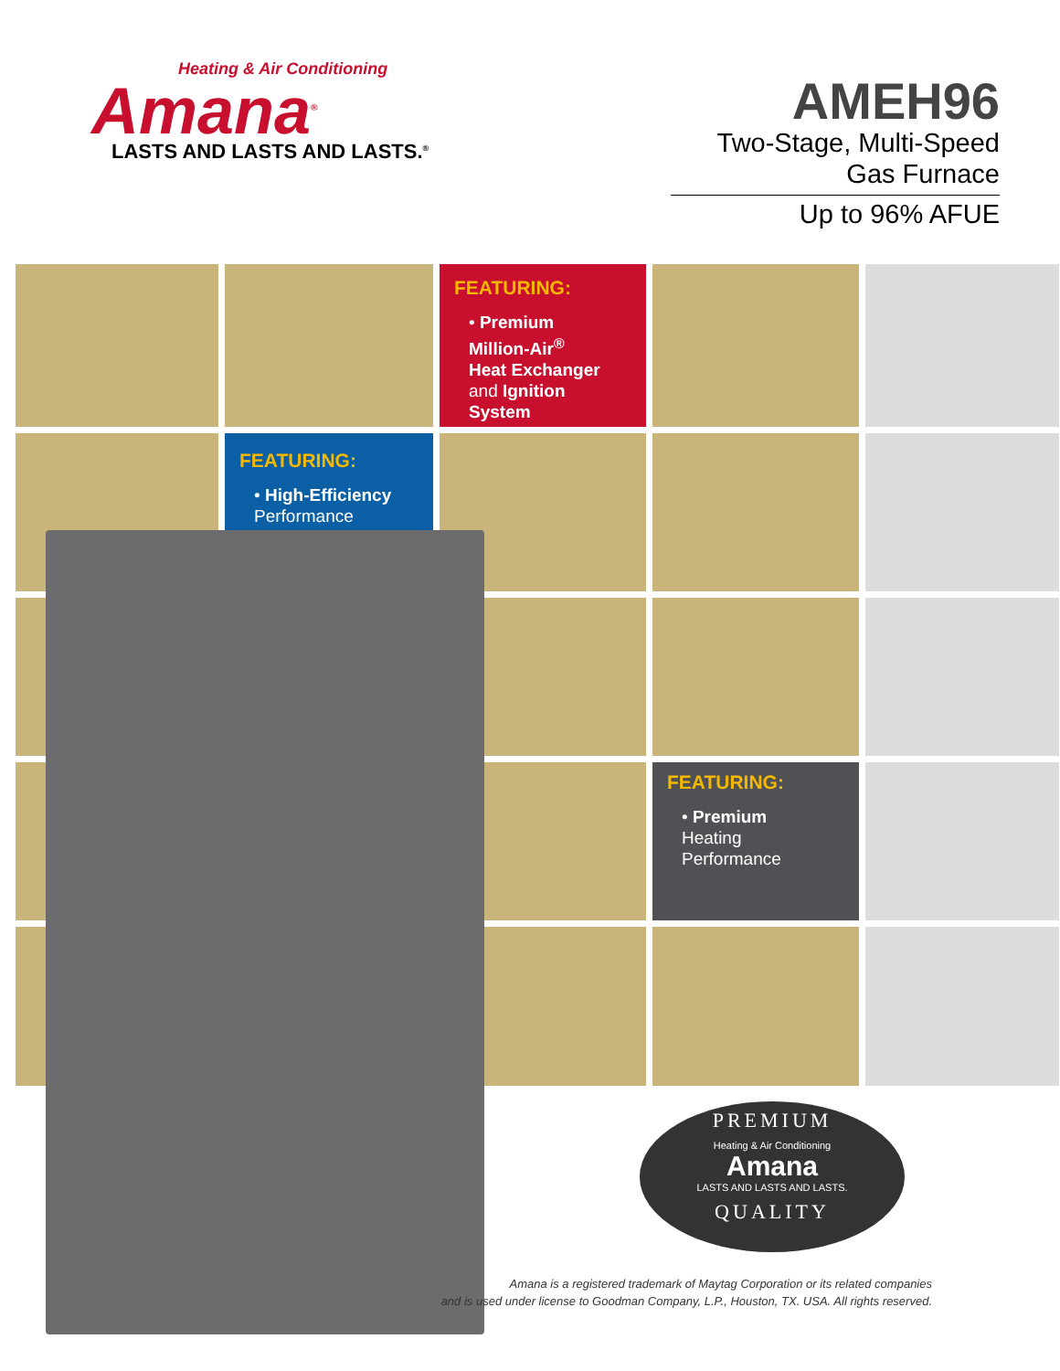Heating & Air Conditioning
Amana<sup>®</sup>
LASTS AND LASTS AND LASTS.<sup>®</sup>
AMEH96
Two-Stage, Multi-Speed
Gas Furnace
Up to 96% AFUE
FEATURING:
• Premium
Million-Air<sup>®</sup>
Heat Exchanger
and Ignition System
FEATURING:
• High-Efficiency
Performance
FEATURING:
• Premium
Heating
Performance
PREMIUM
Heating & Air Conditioning
Amana
LASTS AND LASTS AND LASTS.
QUALITY
Amana is a registered trademark of Maytag Corporation or its related companies
and is used under license to Goodman Company, L.P., Houston, TX. USA. All rights reserved.